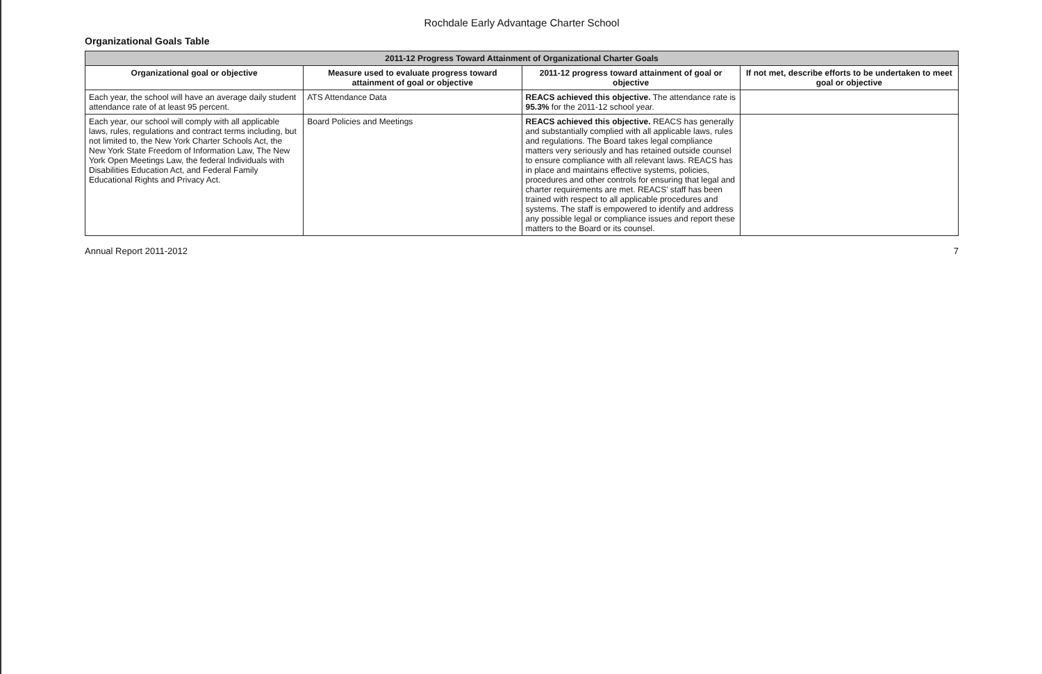Rochdale Early Advantage Charter School
Organizational Goals Table
| 2011-12 Progress Toward Attainment of Organizational Charter Goals | | | |
| Organizational goal or objective | Measure used to evaluate progress toward attainment of goal or objective | 2011-12 progress toward attainment of goal or objective | If not met, describe efforts to be undertaken to meet goal or objective |
| Each year, the school will have an average daily student attendance rate of at least 95 percent. | ATS Attendance Data | REACS achieved this objective. The attendance rate is 95.3% for the 2011-12 school year. | |
| Each year, our school will comply with all applicable laws, rules, regulations and contract terms including, but not limited to, the New York Charter Schools Act, the New York State Freedom of Information Law, The New York Open Meetings Law, the federal Individuals with Disabilities Education Act, and Federal Family Educational Rights and Privacy Act. | Board Policies and Meetings | REACS achieved this objective. REACS has generally and substantially complied with all applicable laws, rules and regulations. The Board takes legal compliance matters very seriously and has retained outside counsel to ensure compliance with all relevant laws. REACS has in place and maintains effective systems, policies, procedures and other controls for ensuring that legal and charter requirements are met. REACS' staff has been trained with respect to all applicable procedures and systems. The staff is empowered to identify and address any possible legal or compliance issues and report these matters to the Board or its counsel. | |
Annual Report 2011-2012 7